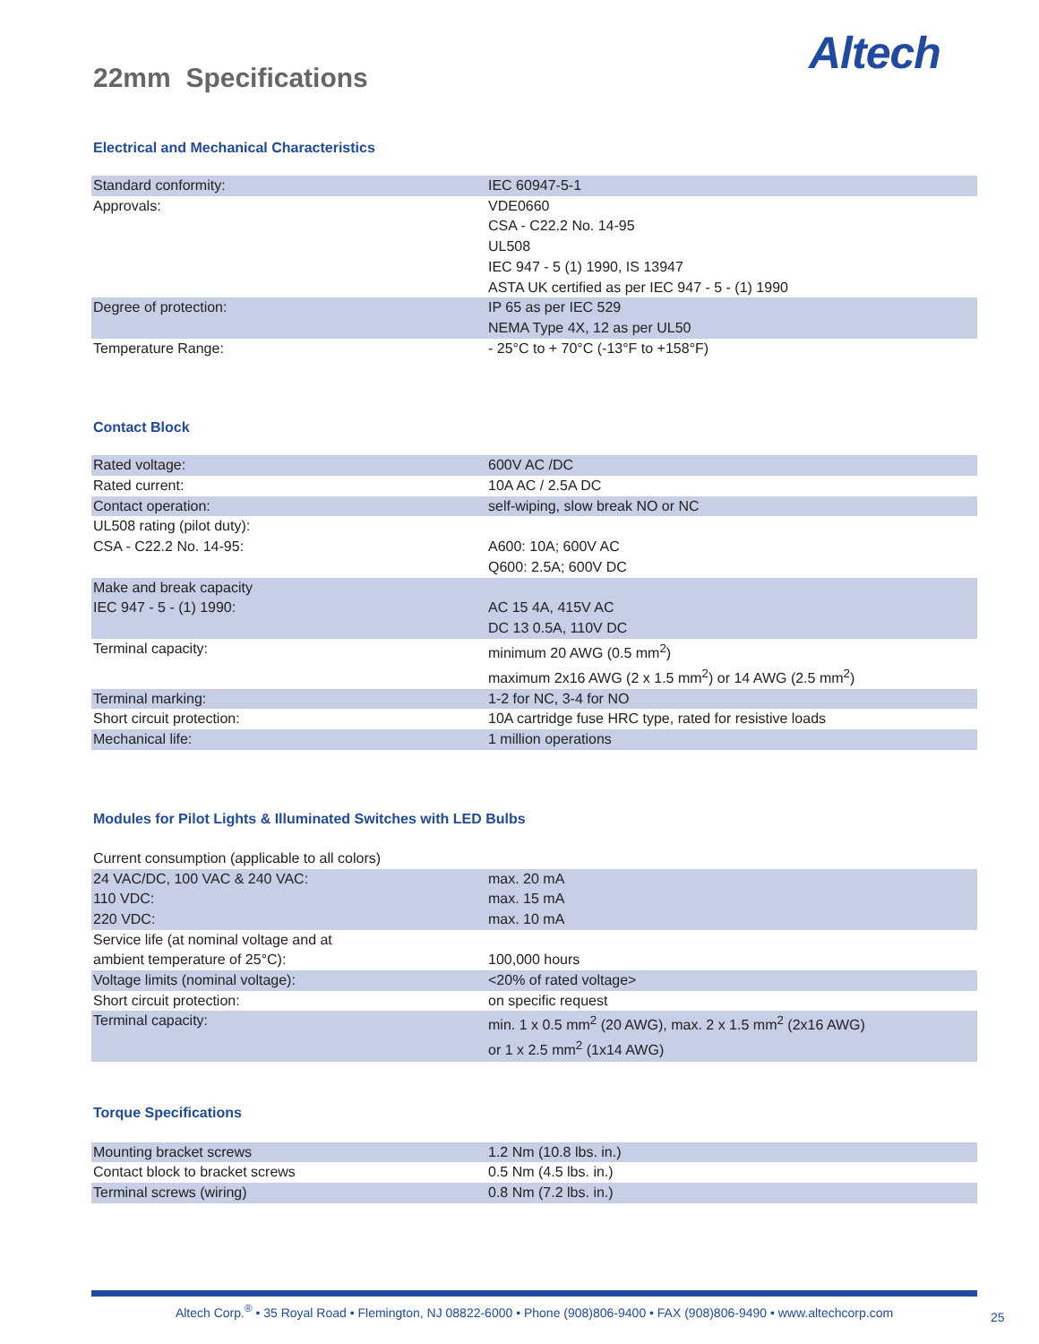Altech
22mm Specifications
Electrical and Mechanical Characteristics
| Standard conformity: | IEC 60947-5-1 |
| Approvals: | VDE0660 CSA - C22.2 No. 14-95 UL508 IEC 947 - 5 (1) 1990, IS 13947 ASTA UK certified as per IEC 947 - 5 - (1) 1990 |
| Degree of protection: | IP 65 as per IEC 529 NEMA Type 4X, 12 as per UL50 |
| Temperature Range: | - 25°C to + 70°C (-13°F to +158°F) |
Contact Block
| Rated voltage: | 600V AC /DC |
| Rated current: | 10A AC / 2.5A DC |
| Contact operation: | self-wiping, slow break NO or NC |
| UL508 rating (pilot duty): CSA - C22.2 No. 14-95: | A600: 10A; 600V AC Q600: 2.5A; 600V DC |
| Make and break capacity IEC 947 - 5 - (1) 1990: | AC 15 4A, 415V AC DC 13 0.5A, 110V DC |
| Terminal capacity: | minimum 20 AWG (0.5 mm<sup>2</sup>) maximum 2x16 AWG (2 x 1.5 mm<sup>2</sup>) or 14 AWG (2.5 mm<sup>2</sup>) |
| Terminal marking: | 1-2 for NC, 3-4 for NO |
| Short circuit protection: | 10A cartridge fuse HRC type, rated for resistive loads |
| Mechanical life: | 1 million operations |
Modules for Pilot Lights & Illuminated Switches with LED Bulbs
| Current consumption (applicable to all colors) | |
| 24 VAC/DC, 100 VAC & 240 VAC: 110 VDC: 220 VDC: | max. 20 mA max. 15 mA max. 10 mA |
| Service life (at nominal voltage and at ambient temperature of 25°C): | 100,000 hours |
| Voltage limits (nominal voltage): | <20% of rated voltage> |
| Short circuit protection: | on specific request |
| Terminal capacity: | min. 1 x 0.5 mm<sup>2</sup> (20 AWG), max. 2 x 1.5 mm<sup>2</sup> (2x16 AWG) or 1 x 2.5 mm<sup>2</sup> (1x14 AWG) |
Torque Specifications
| Mounting bracket screws | 1.2 Nm (10.8 lbs. in.) |
| Contact block to bracket screws | 0.5 Nm (4.5 lbs. in.) |
| Terminal screws (wiring) | 0.8 Nm (7.2 lbs. in.) |
Altech Corp.<sup>®</sup> • 35 Royal Road • Flemington, NJ 08822-6000 • Phone (908)806-9400 • FAX (908)806-9490 • www.altechcorp.com
25